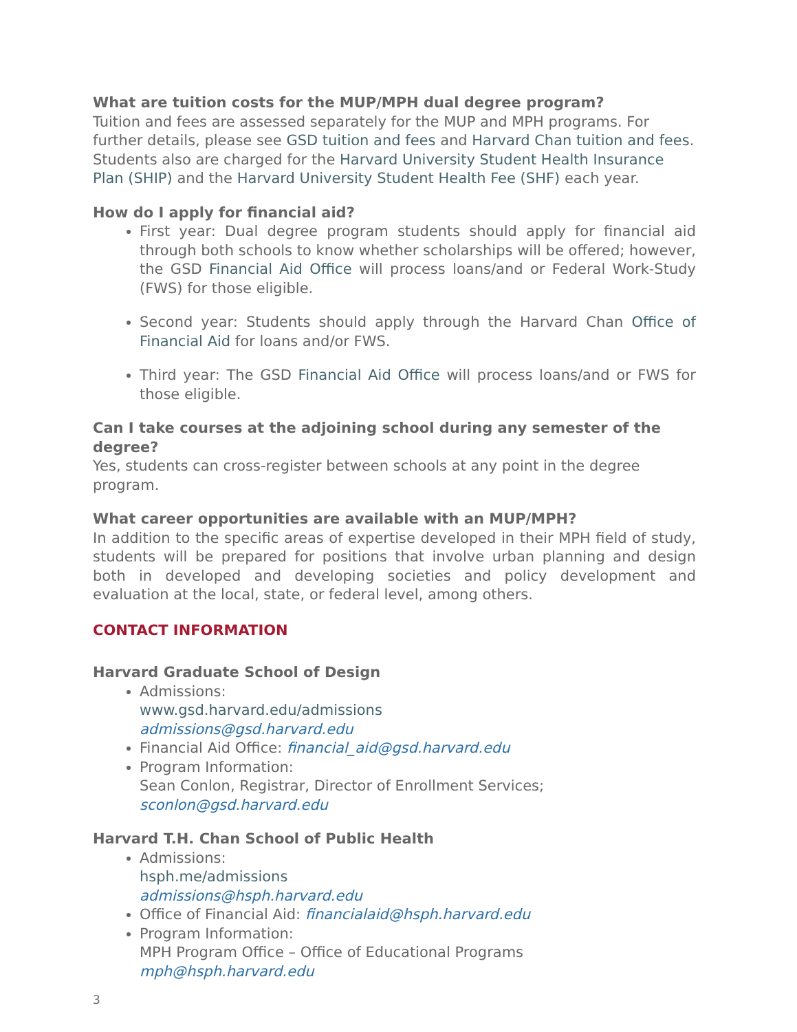What are tuition costs for the MUP/MPH dual degree program?
Tuition and fees are assessed separately for the MUP and MPH programs. For further details, please see GSD tuition and fees and Harvard Chan tuition and fees. Students also are charged for the Harvard University Student Health Insurance Plan (SHIP) and the Harvard University Student Health Fee (SHF) each year.
How do I apply for financial aid?
First year: Dual degree program students should apply for financial aid through both schools to know whether scholarships will be offered; however, the GSD Financial Aid Office will process loans/and or Federal Work-Study (FWS) for those eligible.
Second year: Students should apply through the Harvard Chan Office of Financial Aid for loans and/or FWS.
Third year: The GSD Financial Aid Office will process loans/and or FWS for those eligible.
Can I take courses at the adjoining school during any semester of the degree?
Yes, students can cross-register between schools at any point in the degree program.
What career opportunities are available with an MUP/MPH?
In addition to the specific areas of expertise developed in their MPH field of study, students will be prepared for positions that involve urban planning and design both in developed and developing societies and policy development and evaluation at the local, state, or federal level, among others.
CONTACT INFORMATION
Harvard Graduate School of Design
Admissions:
www.gsd.harvard.edu/admissions
admissions@gsd.harvard.edu
Financial Aid Office: financial_aid@gsd.harvard.edu
Program Information:
Sean Conlon, Registrar, Director of Enrollment Services;
sconlon@gsd.harvard.edu
Harvard T.H. Chan School of Public Health
Admissions:
hsph.me/admissions
admissions@hsph.harvard.edu
Office of Financial Aid: financialaid@hsph.harvard.edu
Program Information:
MPH Program Office – Office of Educational Programs
mph@hsph.harvard.edu
3